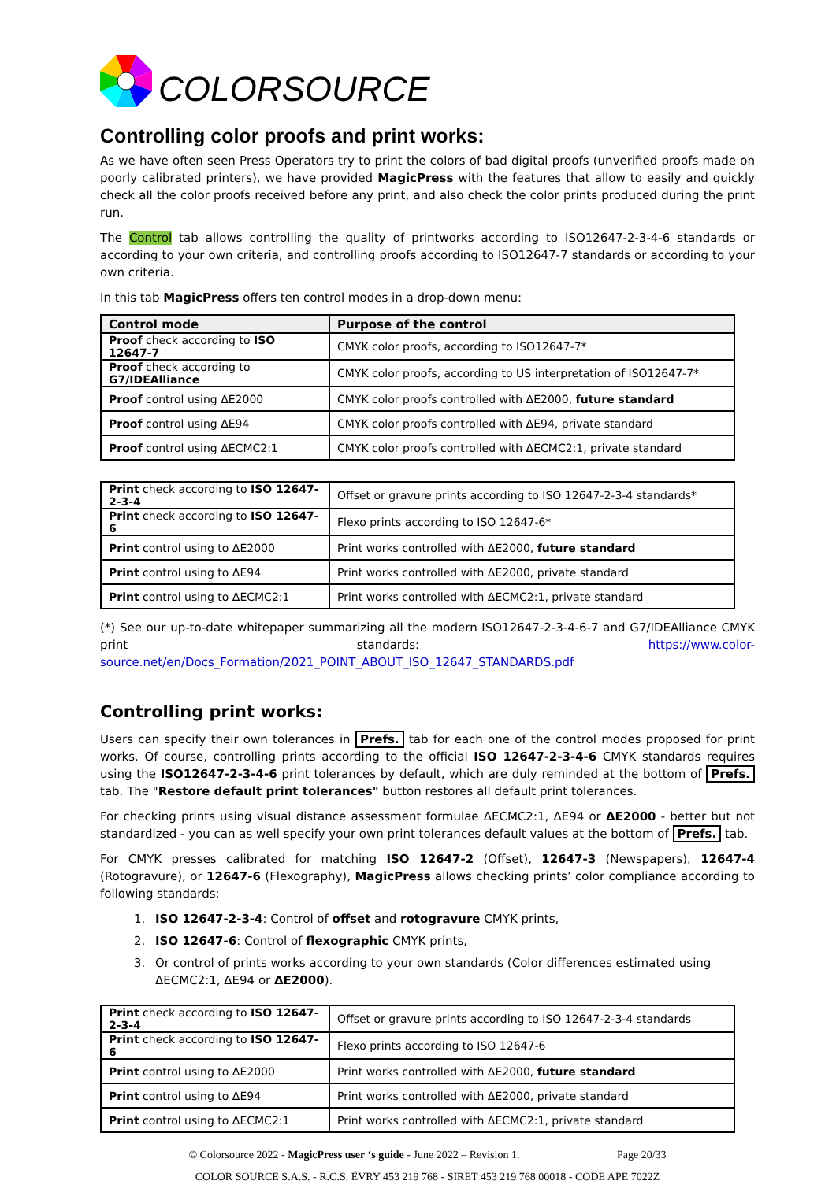COLORSOURCE
Controlling color proofs and print works:
As we have often seen Press Operators try to print the colors of bad digital proofs (unverified proofs made on poorly calibrated printers), we have provided MagicPress with the features that allow to easily and quickly check all the color proofs received before any print, and also check the color prints produced during the print run.
The Control tab allows controlling the quality of printworks according to ISO12647-2-3-4-6 standards or according to your own criteria, and controlling proofs according to ISO12647-7 standards or according to your own criteria.
In this tab MagicPress offers ten control modes in a drop-down menu:
| Control mode | Purpose of the control |
| --- | --- |
| Proof check according to ISO 12647-7 | CMYK color proofs, according to ISO12647-7* |
| Proof check according to G7/IDEAlliance | CMYK color proofs, according to US interpretation of ISO12647-7* |
| Proof control using ΔE2000 | CMYK color proofs controlled with ΔE2000, future standard |
| Proof control using ΔE94 | CMYK color proofs controlled with ΔE94, private standard |
| Proof control using ΔECMC2:1 | CMYK color proofs controlled with ΔECMC2:1, private standard |
| Print check according to ISO 12647-2-3-4 | Offset or gravure prints according to ISO 12647-2-3-4 standards* |
| Print check according to ISO 12647-6 | Flexo prints according to ISO 12647-6* |
| Print control using to ΔE2000 | Print works controlled with ΔE2000, future standard |
| Print control using to ΔE94 | Print works controlled with ΔE2000, private standard |
| Print control using to ΔECMC2:1 | Print works controlled with ΔECMC2:1, private standard |
(*) See our up-to-date whitepaper summarizing all the modern ISO12647-2-3-4-6-7 and G7/IDEAlliance CMYK print standards: https://www.color-source.net/en/Docs_Formation/2021_POINT_ABOUT_ISO_12647_STANDARDS.pdf
Controlling print works:
Users can specify their own tolerances in Prefs. tab for each one of the control modes proposed for print works. Of course, controlling prints according to the official ISO 12647-2-3-4-6 CMYK standards requires using the ISO12647-2-3-4-6 print tolerances by default, which are duly reminded at the bottom of Prefs. tab. The "Restore default print tolerances" button restores all default print tolerances.
For checking prints using visual distance assessment formulae ΔECMC2:1, ΔE94 or ΔE2000 - better but not standardized - you can as well specify your own print tolerances default values at the bottom of Prefs. tab.
For CMYK presses calibrated for matching ISO 12647-2 (Offset), 12647-3 (Newspapers), 12647-4 (Rotogravure), or 12647-6 (Flexography), MagicPress allows checking prints’ color compliance according to following standards:
1. ISO 12647-2-3-4: Control of offset and rotogravure CMYK prints,
2. ISO 12647-6: Control of flexographic CMYK prints,
3. Or control of prints works according to your own standards (Color differences estimated using ΔECMC2:1, ΔE94 or ΔE2000).
| Print check according to ISO 12647-2-3-4 | Offset or gravure prints according to ISO 12647-2-3-4 standards |
| Print check according to ISO 12647-6 | Flexo prints according to ISO 12647-6 |
| Print control using to ΔE2000 | Print works controlled with ΔE2000, future standard |
| Print control using to ΔE94 | Print works controlled with ΔE2000, private standard |
| Print control using to ΔECMC2:1 | Print works controlled with ΔECMC2:1, private standard |
© Colorsource 2022 - MagicPress user ‘s guide - June 2022 – Revision 1. Page 20/33
COLOR SOURCE S.A.S. - R.C.S. ÉVRY 453 219 768 - SIRET 453 219 768 00018 - CODE APE 7022Z